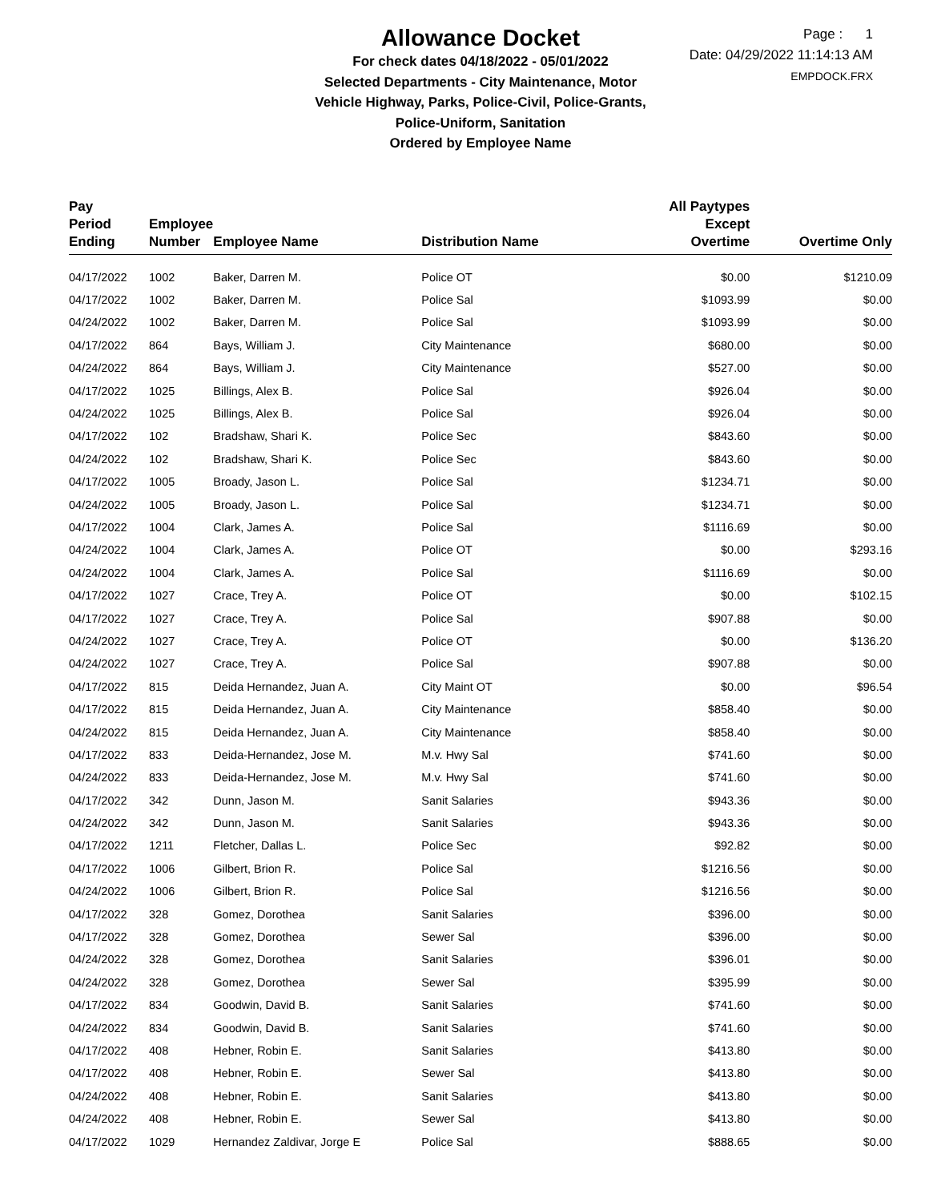Allowance Docket
For check dates 04/18/2022 - 05/01/2022
Selected Departments - City Maintenance, Motor
Vehicle Highway, Parks, Police-Civil, Police-Grants,
Police-Uniform, Sanitation
Ordered by Employee Name
Page : 1
Date: 04/29/2022 11:14:13 AM
EMPDOCK.FRX
| Pay Period Ending | Employee Number | Employee Name | Distribution Name | All Paytypes Except Overtime | Overtime Only |
| --- | --- | --- | --- | --- | --- |
| 04/17/2022 | 1002 | Baker, Darren M. | Police OT | $0.00 | $1210.09 |
| 04/17/2022 | 1002 | Baker, Darren M. | Police Sal | $1093.99 | $0.00 |
| 04/24/2022 | 1002 | Baker, Darren M. | Police Sal | $1093.99 | $0.00 |
| 04/17/2022 | 864 | Bays, William J. | City Maintenance | $680.00 | $0.00 |
| 04/24/2022 | 864 | Bays, William J. | City Maintenance | $527.00 | $0.00 |
| 04/17/2022 | 1025 | Billings, Alex B. | Police Sal | $926.04 | $0.00 |
| 04/24/2022 | 1025 | Billings, Alex B. | Police Sal | $926.04 | $0.00 |
| 04/17/2022 | 102 | Bradshaw, Shari K. | Police Sec | $843.60 | $0.00 |
| 04/24/2022 | 102 | Bradshaw, Shari K. | Police Sec | $843.60 | $0.00 |
| 04/17/2022 | 1005 | Broady, Jason L. | Police Sal | $1234.71 | $0.00 |
| 04/24/2022 | 1005 | Broady, Jason L. | Police Sal | $1234.71 | $0.00 |
| 04/17/2022 | 1004 | Clark, James A. | Police Sal | $1116.69 | $0.00 |
| 04/24/2022 | 1004 | Clark, James A. | Police OT | $0.00 | $293.16 |
| 04/24/2022 | 1004 | Clark, James A. | Police Sal | $1116.69 | $0.00 |
| 04/17/2022 | 1027 | Crace, Trey A. | Police OT | $0.00 | $102.15 |
| 04/17/2022 | 1027 | Crace, Trey A. | Police Sal | $907.88 | $0.00 |
| 04/24/2022 | 1027 | Crace, Trey A. | Police OT | $0.00 | $136.20 |
| 04/24/2022 | 1027 | Crace, Trey A. | Police Sal | $907.88 | $0.00 |
| 04/17/2022 | 815 | Deida Hernandez, Juan A. | City Maint OT | $0.00 | $96.54 |
| 04/17/2022 | 815 | Deida Hernandez, Juan A. | City Maintenance | $858.40 | $0.00 |
| 04/24/2022 | 815 | Deida Hernandez, Juan A. | City Maintenance | $858.40 | $0.00 |
| 04/17/2022 | 833 | Deida-Hernandez, Jose M. | M.v. Hwy Sal | $741.60 | $0.00 |
| 04/24/2022 | 833 | Deida-Hernandez, Jose M. | M.v. Hwy Sal | $741.60 | $0.00 |
| 04/17/2022 | 342 | Dunn, Jason M. | Sanit Salaries | $943.36 | $0.00 |
| 04/24/2022 | 342 | Dunn, Jason M. | Sanit Salaries | $943.36 | $0.00 |
| 04/17/2022 | 1211 | Fletcher, Dallas L. | Police Sec | $92.82 | $0.00 |
| 04/17/2022 | 1006 | Gilbert, Brion R. | Police Sal | $1216.56 | $0.00 |
| 04/24/2022 | 1006 | Gilbert, Brion R. | Police Sal | $1216.56 | $0.00 |
| 04/17/2022 | 328 | Gomez, Dorothea | Sanit Salaries | $396.00 | $0.00 |
| 04/17/2022 | 328 | Gomez, Dorothea | Sewer Sal | $396.00 | $0.00 |
| 04/24/2022 | 328 | Gomez, Dorothea | Sanit Salaries | $396.01 | $0.00 |
| 04/24/2022 | 328 | Gomez, Dorothea | Sewer Sal | $395.99 | $0.00 |
| 04/17/2022 | 834 | Goodwin, David B. | Sanit Salaries | $741.60 | $0.00 |
| 04/24/2022 | 834 | Goodwin, David B. | Sanit Salaries | $741.60 | $0.00 |
| 04/17/2022 | 408 | Hebner, Robin E. | Sanit Salaries | $413.80 | $0.00 |
| 04/17/2022 | 408 | Hebner, Robin E. | Sewer Sal | $413.80 | $0.00 |
| 04/24/2022 | 408 | Hebner, Robin E. | Sanit Salaries | $413.80 | $0.00 |
| 04/24/2022 | 408 | Hebner, Robin E. | Sewer Sal | $413.80 | $0.00 |
| 04/17/2022 | 1029 | Hernandez Zaldivar, Jorge E | Police Sal | $888.65 | $0.00 |